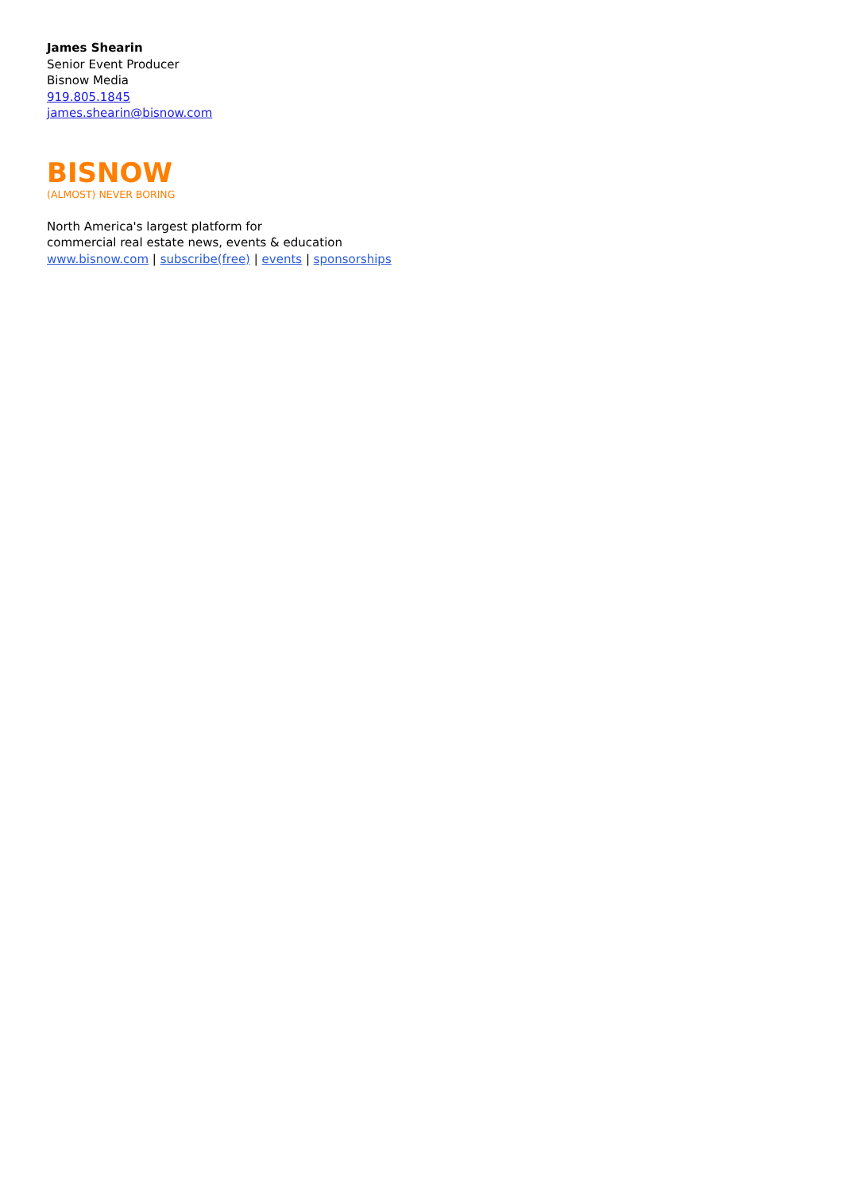James Shearin
Senior Event Producer
Bisnow Media
919.805.1845
james.shearin@bisnow.com
BISNOW
(ALMOST) NEVER BORING
North America's largest platform for
commercial real estate news, events & education
www.bisnow.com | subscribe(free) | events | sponsorships